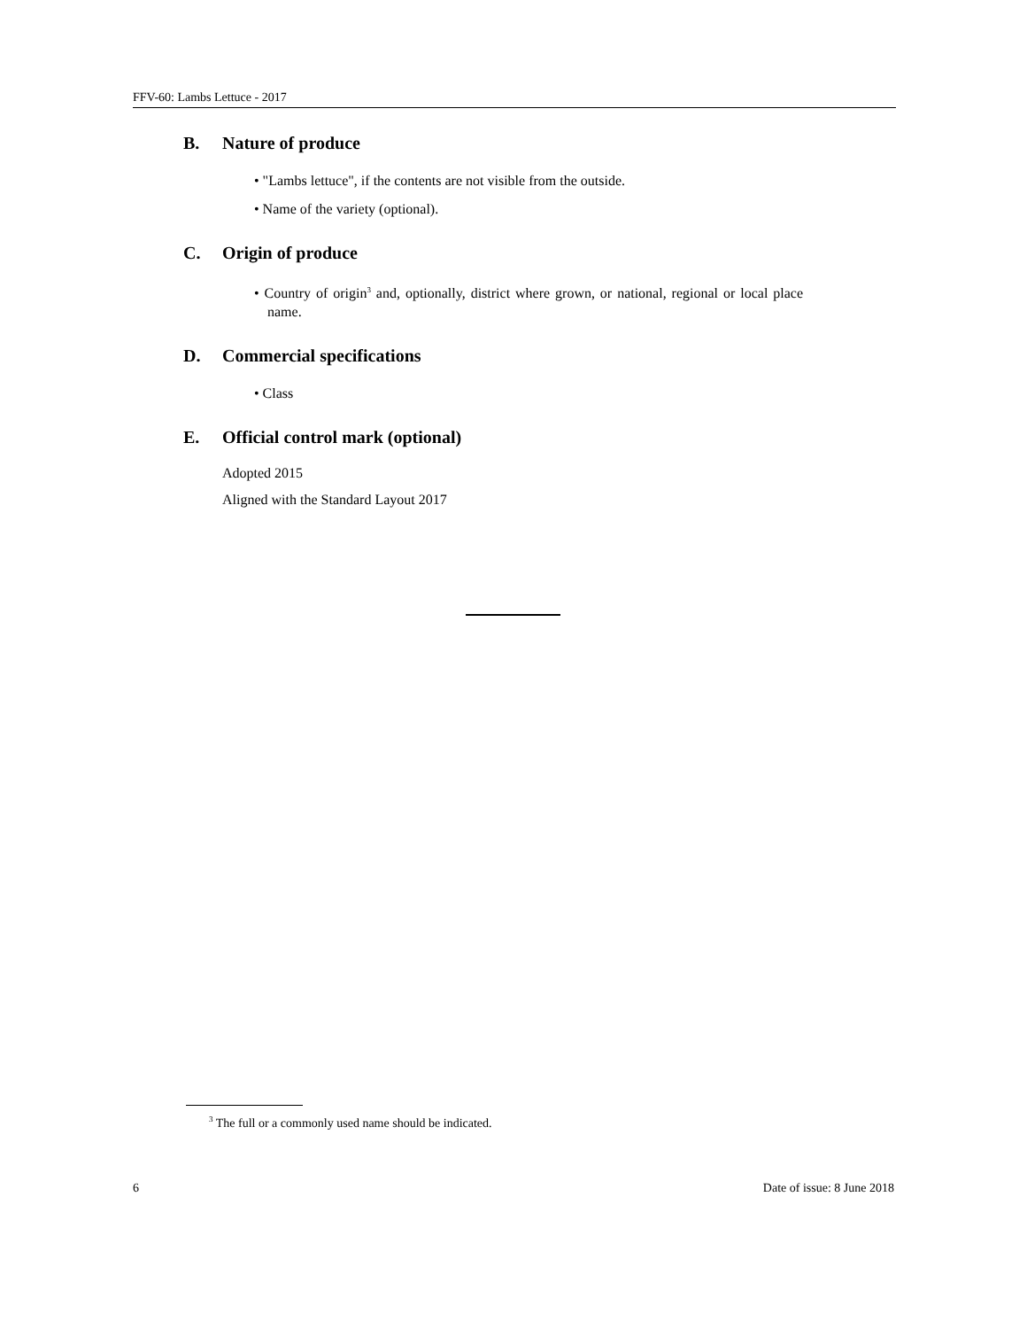FFV-60: Lambs Lettuce - 2017
B. Nature of produce
• "Lambs lettuce", if the contents are not visible from the outside.
• Name of the variety (optional).
C. Origin of produce
• Country of origin<sup>3</sup> and, optionally, district where grown, or national, regional or local place name.
D. Commercial specifications
• Class
E. Official control mark (optional)
Adopted 2015
Aligned with the Standard Layout 2017
<sup>3</sup> The full or a commonly used name should be indicated.
6 Date of issue: 8 June 2018